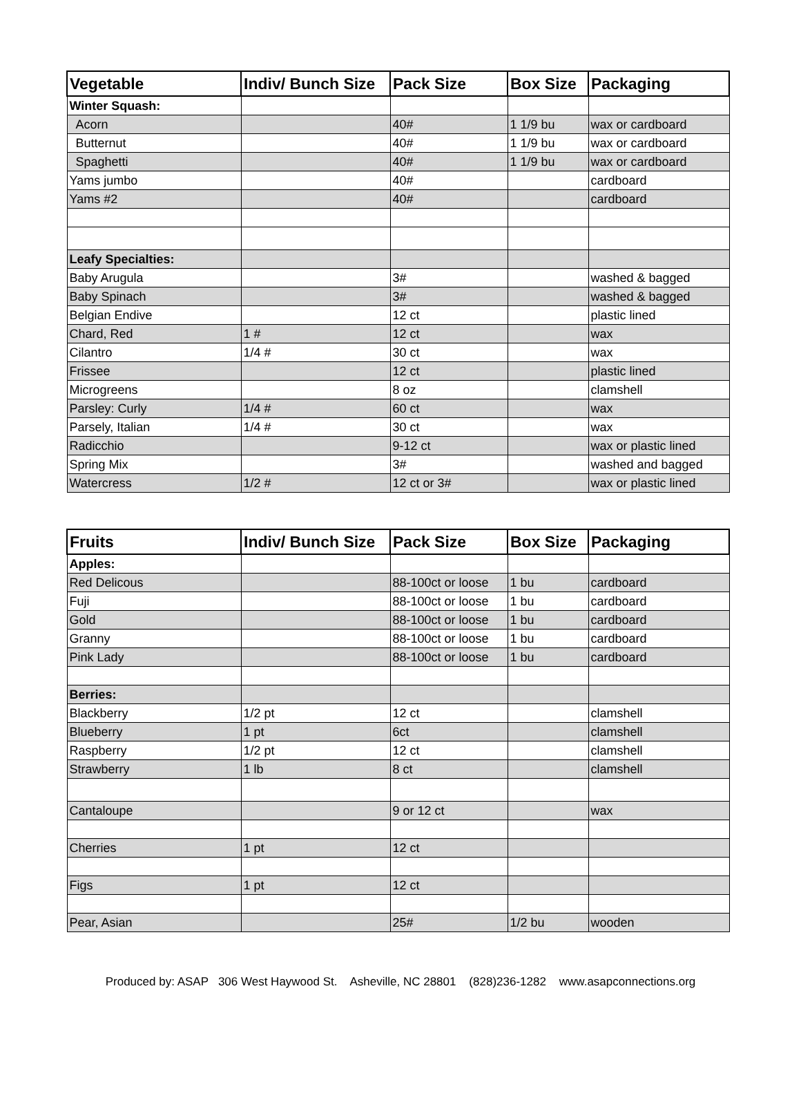| Vegetable | Indiv/ Bunch Size | Pack Size | Box Size | Packaging |
| --- | --- | --- | --- | --- |
| Winter Squash: | | | | |
| Acorn | | 40# | 1 1/9 bu | wax or cardboard |
| Butternut | | 40# | 1 1/9 bu | wax or cardboard |
| Spaghetti | | 40# | 1 1/9 bu | wax or cardboard |
| Yams jumbo | | 40# | | cardboard |
| Yams #2 | | 40# | | cardboard |
| Leafy Specialties: | | | | |
| Baby Arugula | | 3# | | washed & bagged |
| Baby Spinach | | 3# | | washed & bagged |
| Belgian Endive | | 12 ct | | plastic lined |
| Chard, Red | 1 # | 12 ct | | wax |
| Cilantro | 1/4 # | 30 ct | | wax |
| Frissee | | 12 ct | | plastic lined |
| Microgreens | | 8 oz | | clamshell |
| Parsley: Curly | 1/4 # | 60 ct | | wax |
| Parsely, Italian | 1/4 # | 30 ct | | wax |
| Radicchio | | 9-12 ct | | wax or plastic lined |
| Spring Mix | | 3# | | washed and bagged |
| Watercress | 1/2 # | 12 ct or 3# | | wax or plastic lined |
| Fruits | Indiv/ Bunch Size | Pack Size | Box Size | Packaging |
| --- | --- | --- | --- | --- |
| Apples: | | | | |
| Red Delicous | | 88-100ct or loose | 1 bu | cardboard |
| Fuji | | 88-100ct or loose | 1 bu | cardboard |
| Gold | | 88-100ct or loose | 1 bu | cardboard |
| Granny | | 88-100ct or loose | 1 bu | cardboard |
| Pink Lady | | 88-100ct or loose | 1 bu | cardboard |
| Berries: | | | | |
| Blackberry | 1/2 pt | 12 ct | | clamshell |
| Blueberry | 1 pt | 6ct | | clamshell |
| Raspberry | 1/2 pt | 12 ct | | clamshell |
| Strawberry | 1 lb | 8 ct | | clamshell |
| Cantaloupe | | 9 or 12 ct | | wax |
| Cherries | 1 pt | 12 ct | | |
| Figs | 1 pt | 12 ct | | |
| Pear, Asian | | 25# | 1/2 bu | wooden |
Produced by: ASAP 306 West Haywood St. Asheville, NC 28801 (828)236-1282 www.asapconnections.org